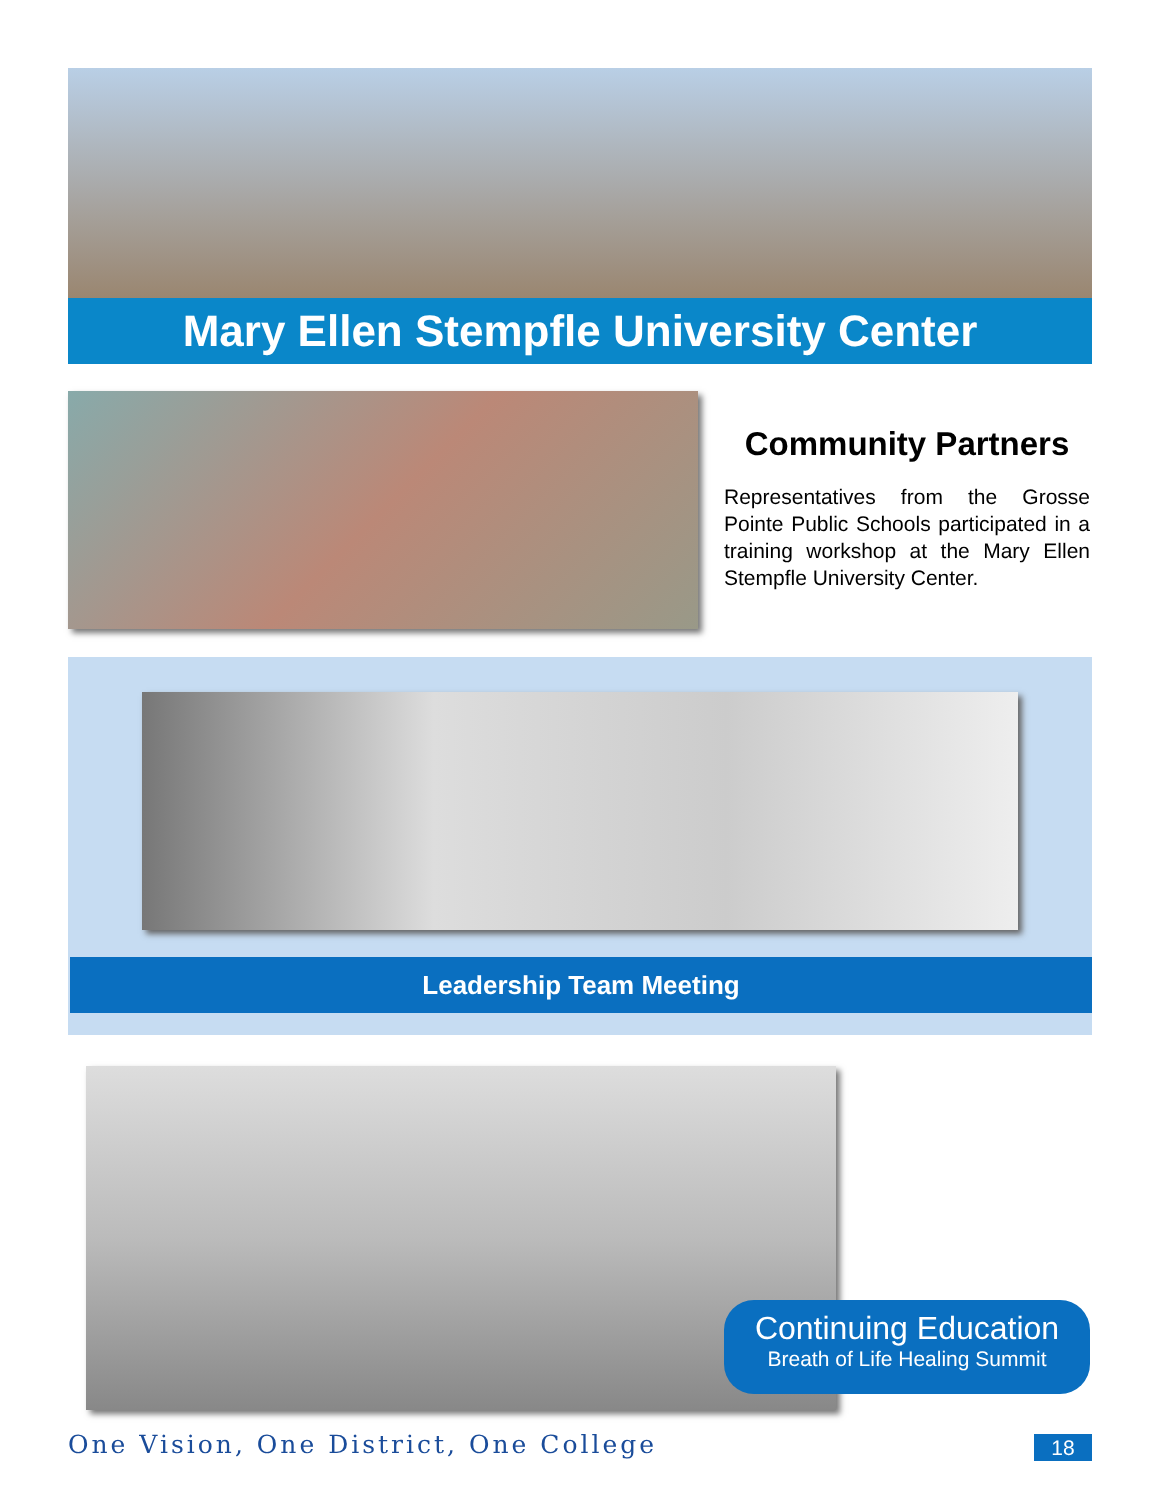Mary Ellen Stempfle University Center
Community Partners
Representatives from the Grosse Pointe Public Schools participated in a training workshop at the Mary Ellen Stempfle University Center.
Leadership Team Meeting
Continuing Education
Breath of Life Healing Summit
One Vision, One District, One College 18